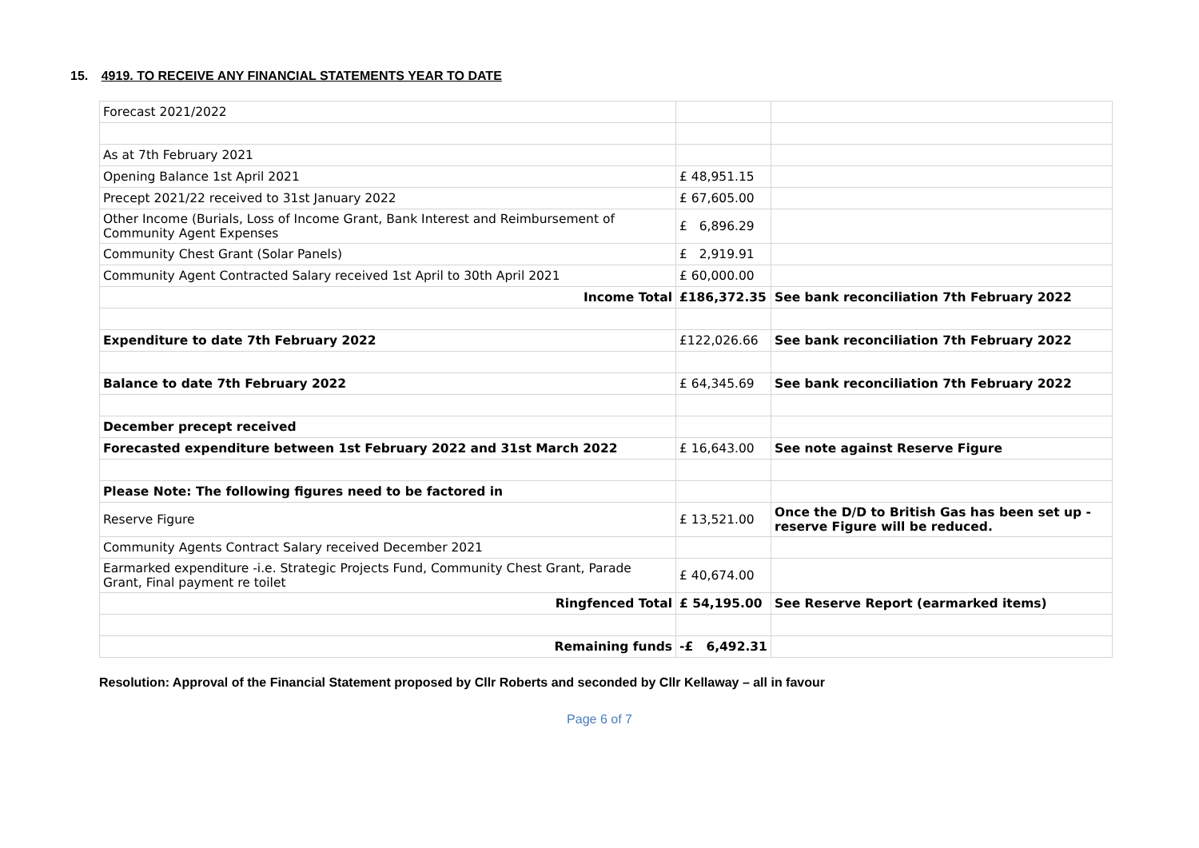15. 4919. TO RECEIVE ANY FINANCIAL STATEMENTS YEAR TO DATE
| Forecast 2021/2022 | | |
| As at 7th February 2021 | | |
| Opening Balance 1st April 2021 | £ 48,951.15 | |
| Precept 2021/22 received to 31st January 2022 | £ 67,605.00 | |
| Other Income (Burials, Loss of Income Grant, Bank Interest and Reimbursement of Community Agent Expenses | £ 6,896.29 | |
| Community Chest Grant (Solar Panels) | £ 2,919.91 | |
| Community Agent Contracted Salary received 1st April to 30th April 2021 | £ 60,000.00 | |
| Income Total | £186,372.35 | See bank reconciliation 7th February 2022 |
| Expenditure to date 7th February 2022 | £122,026.66 | See bank reconciliation 7th February 2022 |
| Balance to date 7th February 2022 | £ 64,345.69 | See bank reconciliation 7th February 2022 |
| December precept received | | |
| Forecasted expenditure between 1st February 2022 and 31st March 2022 | £ 16,643.00 | See note against Reserve Figure |
| Please Note: The following figures need to be factored in | | |
| Reserve Figure | £ 13,521.00 | Once the D/D to British Gas has been set up - reserve Figure will be reduced. |
| Community Agents Contract Salary received December 2021 | | |
| Earmarked expenditure -i.e. Strategic Projects Fund, Community Chest Grant, Parade Grant, Final payment re toilet | £ 40,674.00 | |
| Ringfenced Total | £ 54,195.00 | See Reserve Report (earmarked items) |
| Remaining funds | -£ 6,492.31 | |
Resolution: Approval of the Financial Statement proposed by Cllr Roberts and seconded by Cllr Kellaway – all in favour
Page 6 of 7